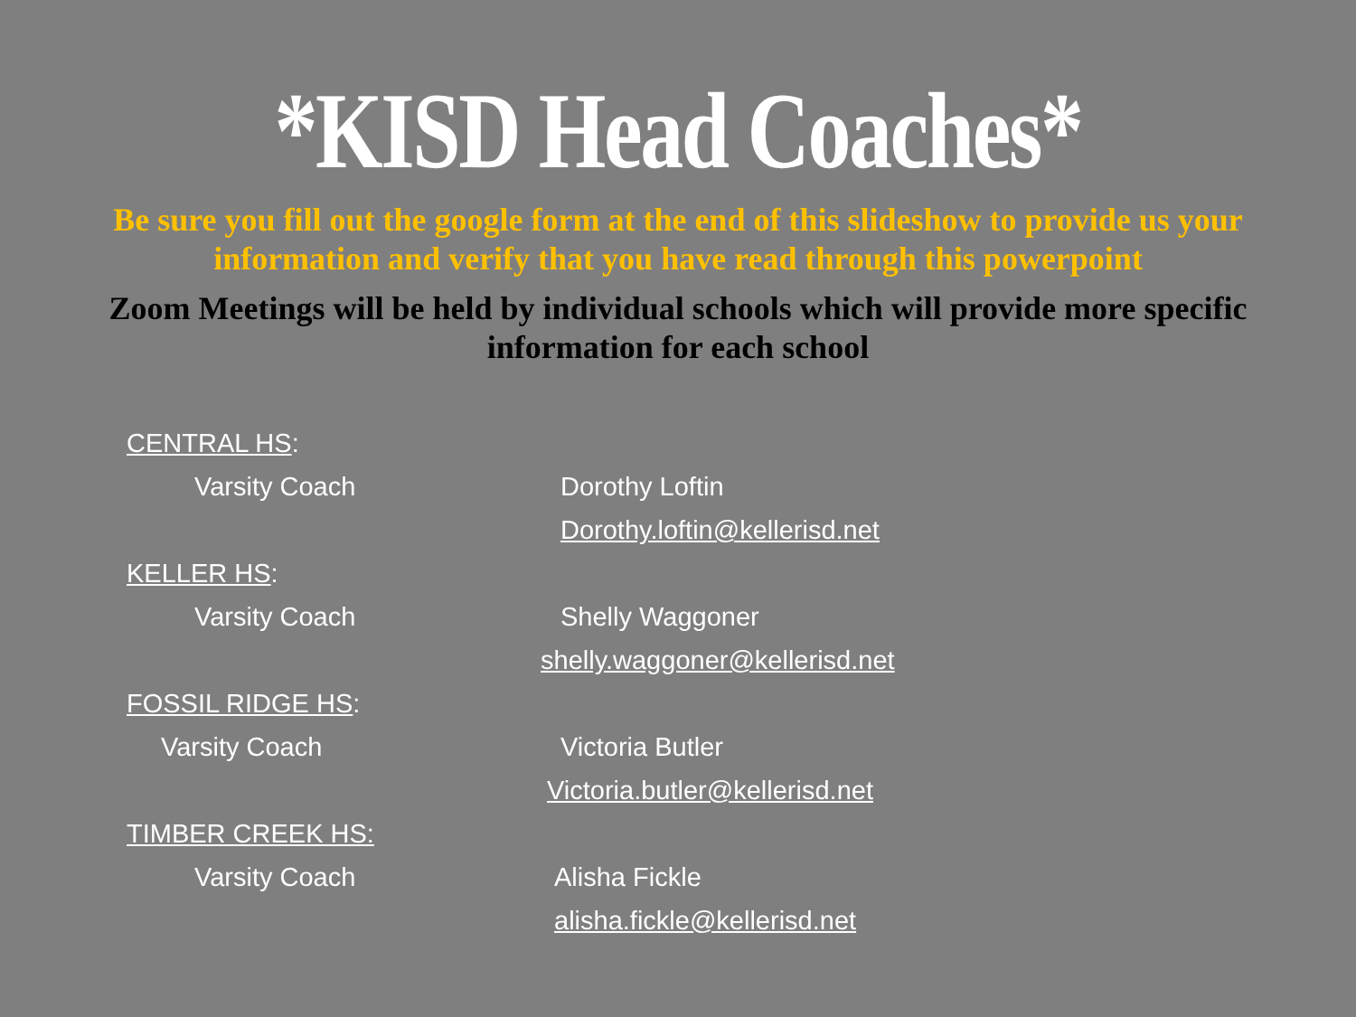*KISD Head Coaches*
Be sure you fill out the google form at the end of this slideshow to provide us your information and verify that you have read through this powerpoint
Zoom Meetings will be held by individual schools which will provide more specific information for each school
CENTRAL HS:
Varsity Coach Dorothy Loftin
Dorothy.loftin@kellerisd.net
KELLER HS:
Varsity Coach Shelly Waggoner
shelly.waggoner@kellerisd.net
FOSSIL RIDGE HS:
Varsity Coach Victoria Butler
Victoria.butler@kellerisd.net
TIMBER CREEK HS:
Varsity Coach Alisha Fickle
alisha.fickle@kellerisd.net